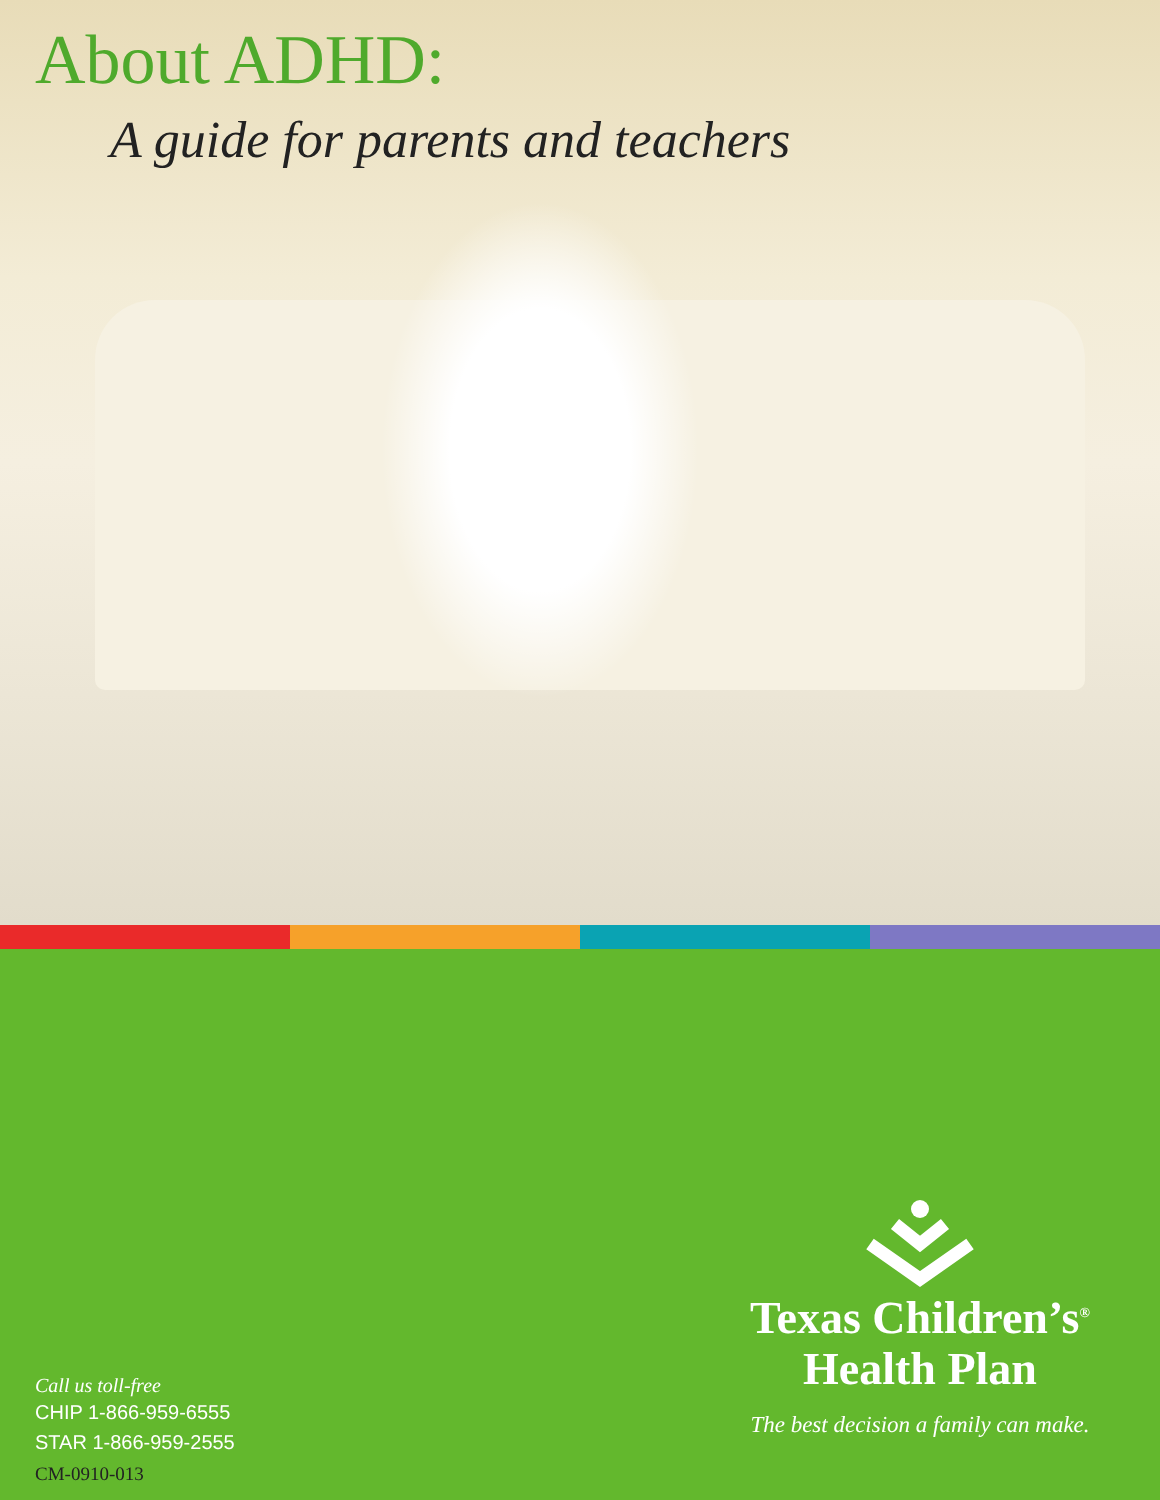About ADHD:
A guide for parents and teachers
Texas Children’s<sup>®</sup>
Health Plan
The best decision a family can make.
Call us toll-free
CHIP 1-866-959-6555
STAR 1-866-959-2555
CM-0910-013